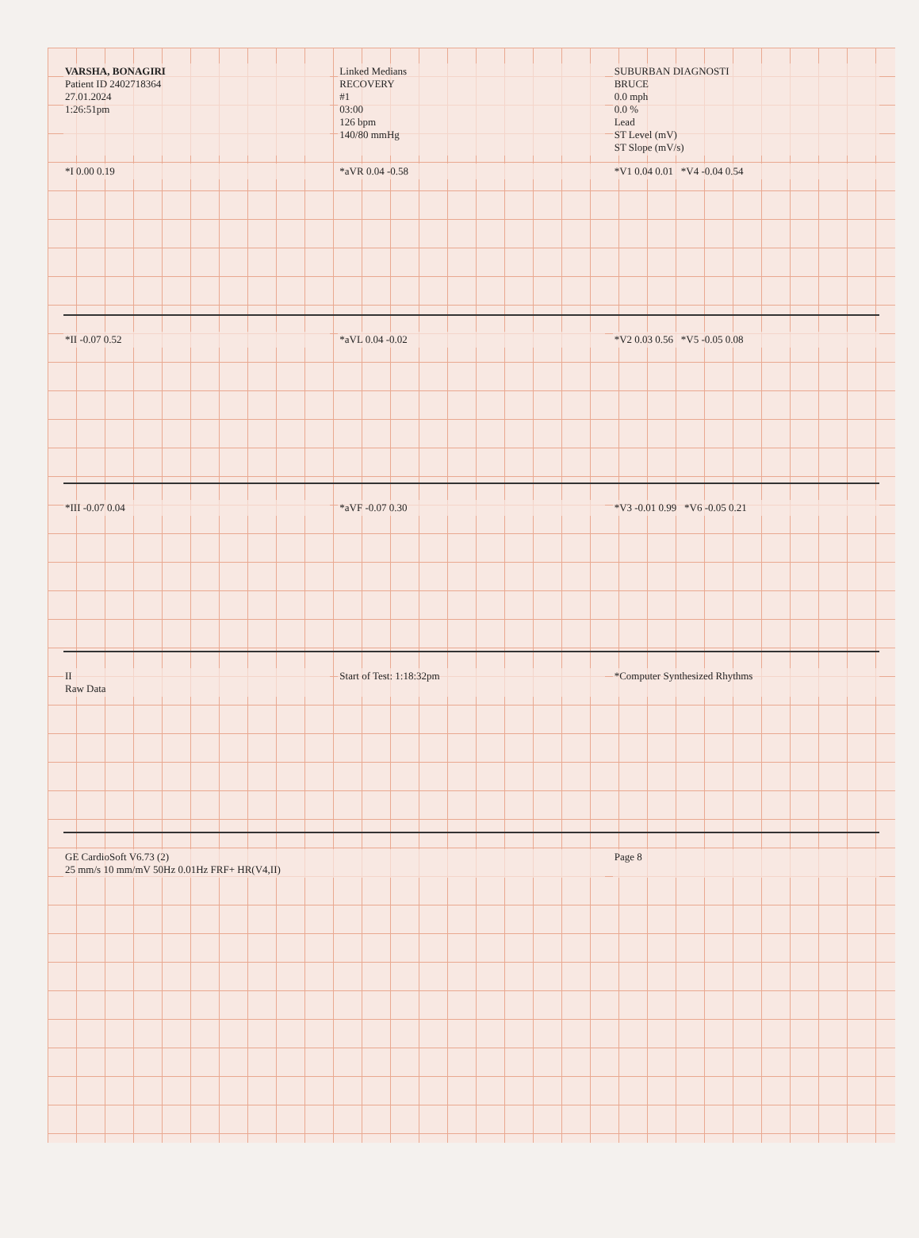VARSHA, BONAGIRI
Patient ID 2402718364
27.01.2024
1:26:51pm
Linked Medians
RECOVERY
#1
03:00
126 bpm
140/80 mmHg
SUBURBAN DIAGNOSTI
BRUCE
0.0 mph
0.0 %
Lead
ST Level (mV)
ST Slope (mV/s)
*I 0.00 0.19
*aVR 0.04 -0.58
*V1 0.04 0.01 *V4 -0.04 0.54
*II -0.07 0.52
*aVL 0.04 -0.02
*V2 0.03 0.56 *V5 -0.05 0.08
*III -0.07 0.04
*aVF -0.07 0.30
*V3 -0.01 0.99 *V6 -0.05 0.21
II
Raw Data
Start of Test: 1:18:32pm
*Computer Synthesized Rhythms
GE CardioSoft V6.73 (2)
25 mm/s 10 mm/mV 50Hz 0.01Hz FRF+ HR(V4,II)
Page 8